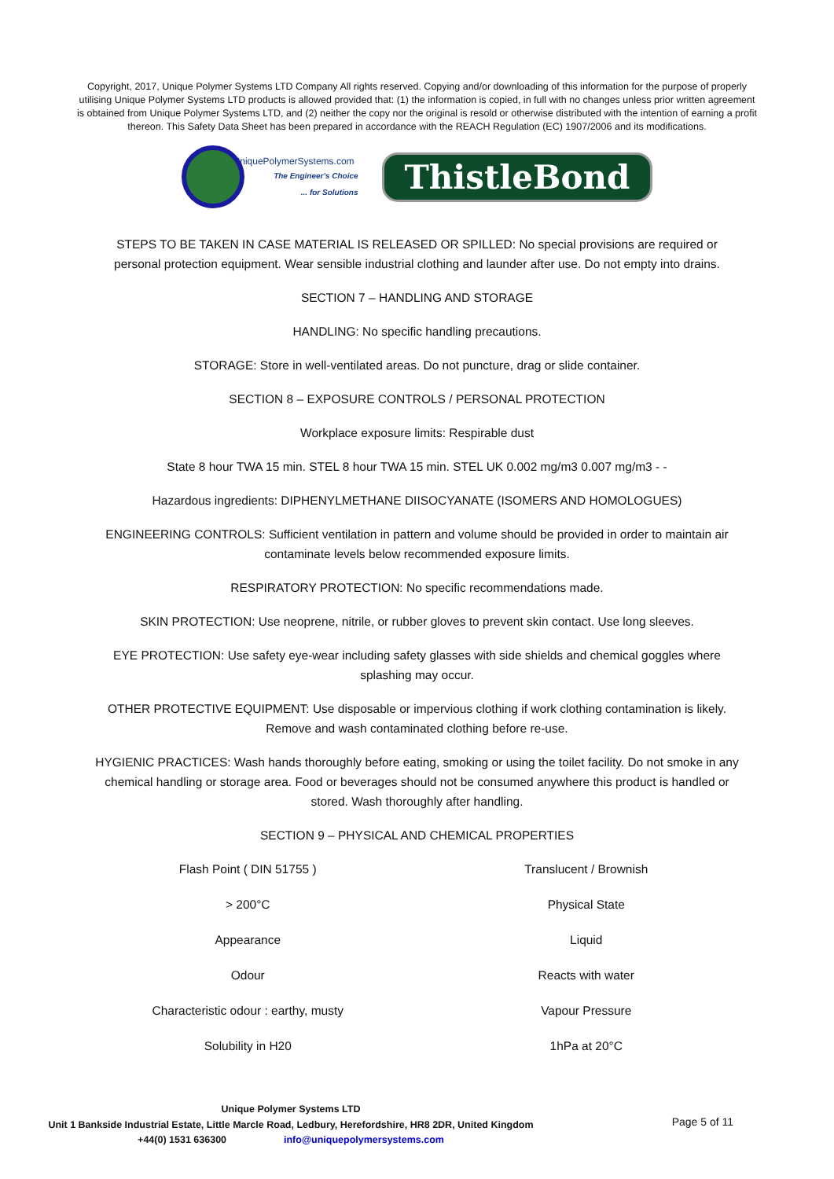Copyright, 2017, Unique Polymer Systems LTD Company All rights reserved. Copying and/or downloading of this information for the purpose of properly utilising Unique Polymer Systems LTD products is allowed provided that: (1) the information is copied, in full with no changes unless prior written agreement is obtained from Unique Polymer Systems LTD, and (2) neither the copy nor the original is resold or otherwise distributed with the intention of earning a profit thereon. This Safety Data Sheet has been prepared in accordance with the REACH Regulation (EC) 1907/2006 and its modifications.
UniquePolymerSystems.com
The Engineer's Choice
... for Solutions
ThistleBond
STEPS TO BE TAKEN IN CASE MATERIAL IS RELEASED OR SPILLED: No special provisions are required or personal protection equipment. Wear sensible industrial clothing and launder after use. Do not empty into drains.
SECTION 7 – HANDLING AND STORAGE
HANDLING: No specific handling precautions.
STORAGE: Store in well-ventilated areas. Do not puncture, drag or slide container.
SECTION 8 – EXPOSURE CONTROLS / PERSONAL PROTECTION
Workplace exposure limits: Respirable dust
State 8 hour TWA 15 min. STEL 8 hour TWA 15 min. STEL UK 0.002 mg/m3 0.007 mg/m3 - -
Hazardous ingredients: DIPHENYLMETHANE DIISOCYANATE (ISOMERS AND HOMOLOGUES)
ENGINEERING CONTROLS: Sufficient ventilation in pattern and volume should be provided in order to maintain air contaminate levels below recommended exposure limits.
RESPIRATORY PROTECTION: No specific recommendations made.
SKIN PROTECTION: Use neoprene, nitrile, or rubber gloves to prevent skin contact. Use long sleeves.
EYE PROTECTION: Use safety eye-wear including safety glasses with side shields and chemical goggles where splashing may occur.
OTHER PROTECTIVE EQUIPMENT: Use disposable or impervious clothing if work clothing contamination is likely. Remove and wash contaminated clothing before re-use.
HYGIENIC PRACTICES: Wash hands thoroughly before eating, smoking or using the toilet facility. Do not smoke in any chemical handling or storage area. Food or beverages should not be consumed anywhere this product is handled or stored. Wash thoroughly after handling.
SECTION 9 – PHYSICAL AND CHEMICAL PROPERTIES
| Flash Point ( DIN 51755 ) | Translucent / Brownish |
| > 200°C | Physical State |
| Appearance | Liquid |
| Odour | Reacts with water |
| Characteristic odour : earthy, musty | Vapour Pressure |
| Solubility in H20 | 1hPa at 20°C |
Unique Polymer Systems LTD
Unit 1 Bankside Industrial Estate, Little Marcle Road, Ledbury, Herefordshire, HR8 2DR, United Kingdom
+44(0) 1531 636300 info@uniquepolymersystems.com
Page 5 of 11